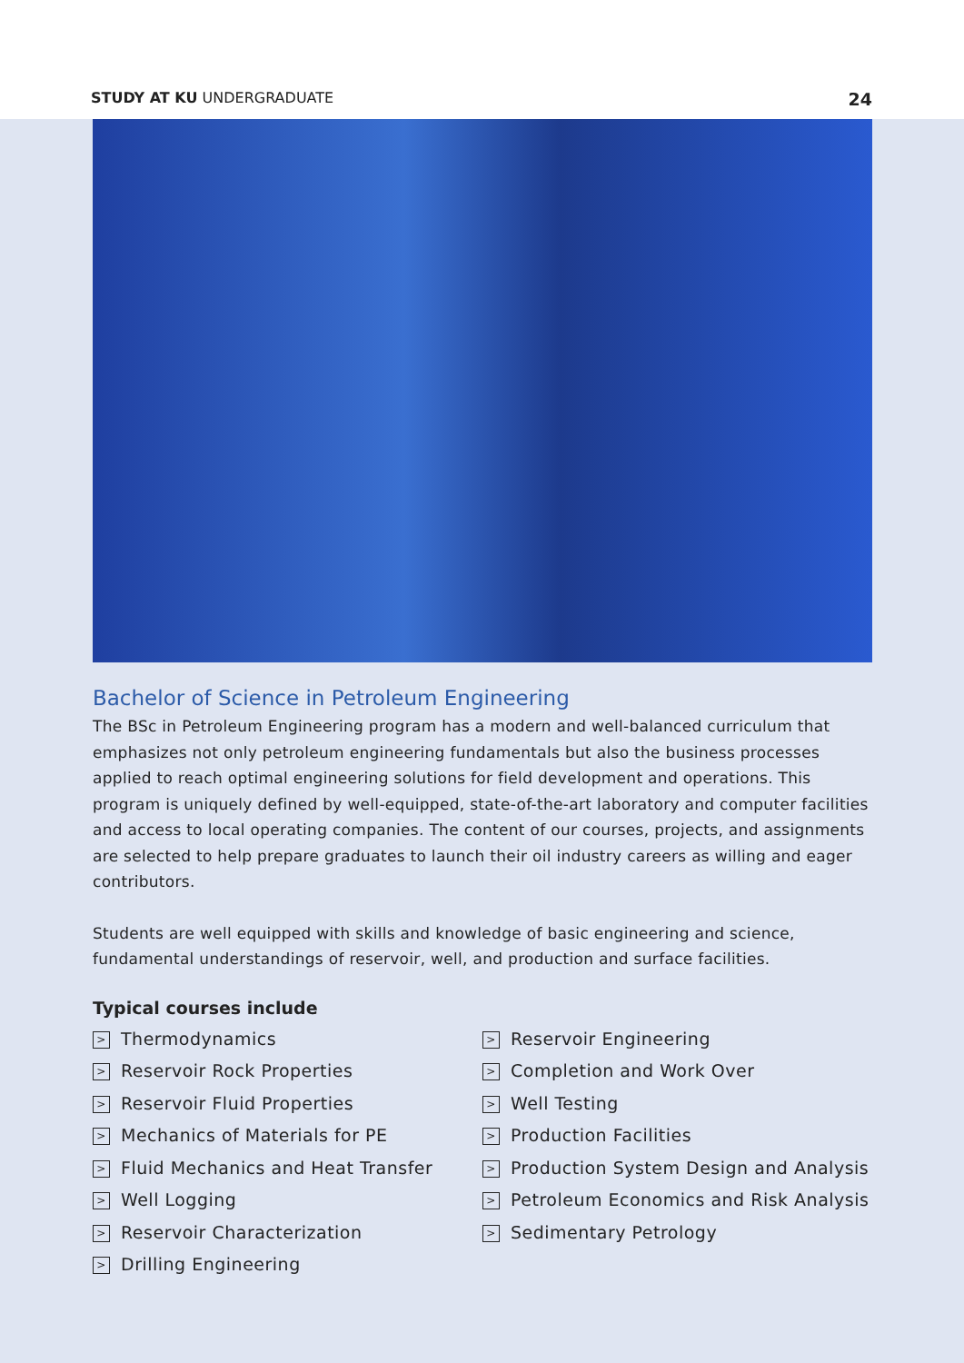STUDY AT KU UNDERGRADUATE 24
Bachelor of Science in Petroleum Engineering
The BSc in Petroleum Engineering program has a modern and well-balanced curriculum that emphasizes not only petroleum engineering fundamentals but also the business processes applied to reach optimal engineering solutions for field development and operations. This program is uniquely defined by well-equipped, state-of-the-art laboratory and computer facilities and access to local operating companies. The content of our courses, projects, and assignments are selected to help prepare graduates to launch their oil industry careers as willing and eager contributors.
Students are well equipped with skills and knowledge of basic engineering and science, fundamental understandings of reservoir, well, and production and surface facilities.
Typical courses include
> Thermodynamics
> Reservoir Rock Properties
> Reservoir Fluid Properties
> Mechanics of Materials for PE
> Fluid Mechanics and Heat Transfer
> Well Logging
> Reservoir Characterization
> Drilling Engineering
> Reservoir Engineering
> Completion and Work Over
> Well Testing
> Production Facilities
> Production System Design and Analysis
> Petroleum Economics and Risk Analysis
> Sedimentary Petrology